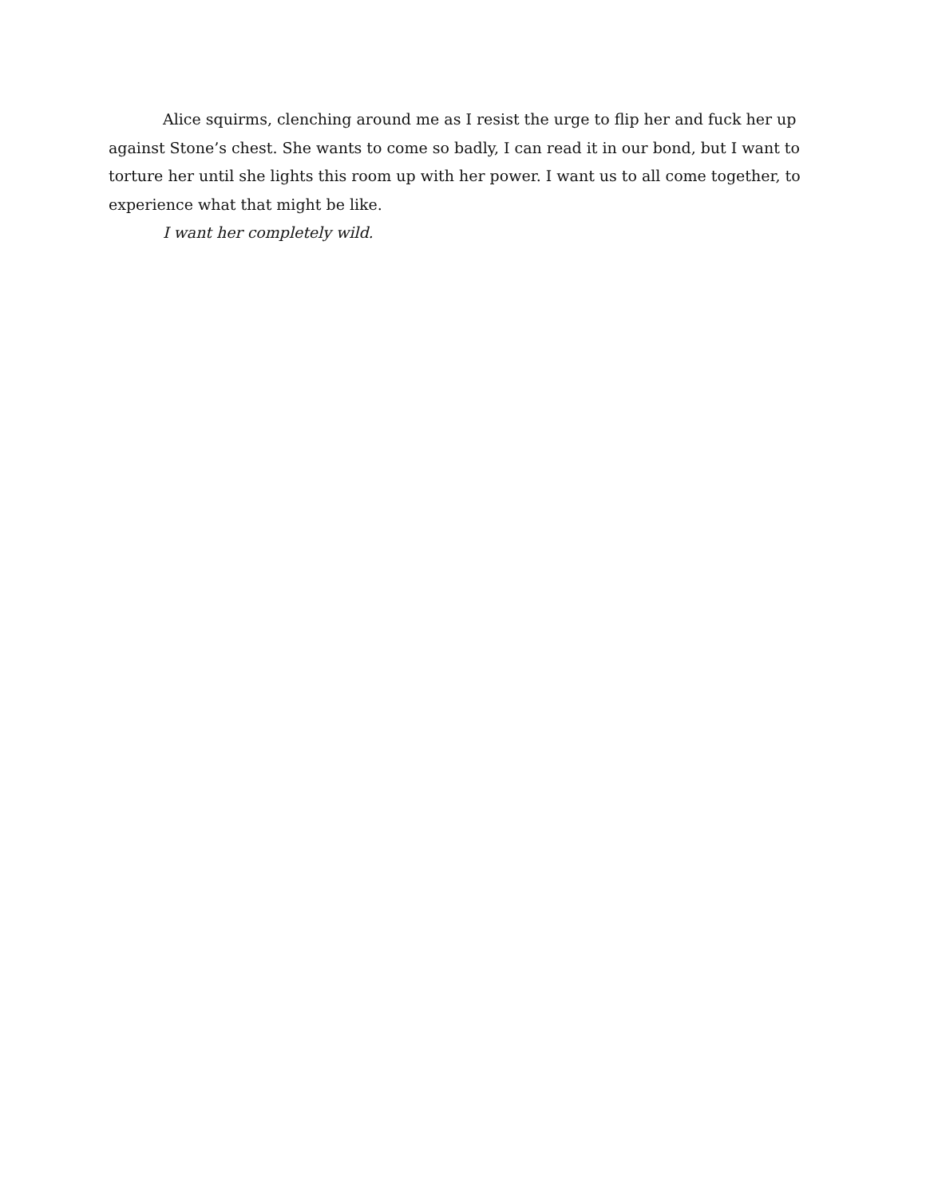Alice squirms, clenching around me as I resist the urge to flip her and fuck her up against Stone’s chest. She wants to come so badly, I can read it in our bond, but I want to torture her until she lights this room up with her power. I want us to all come together, to experience what that might be like.
I want her completely wild.